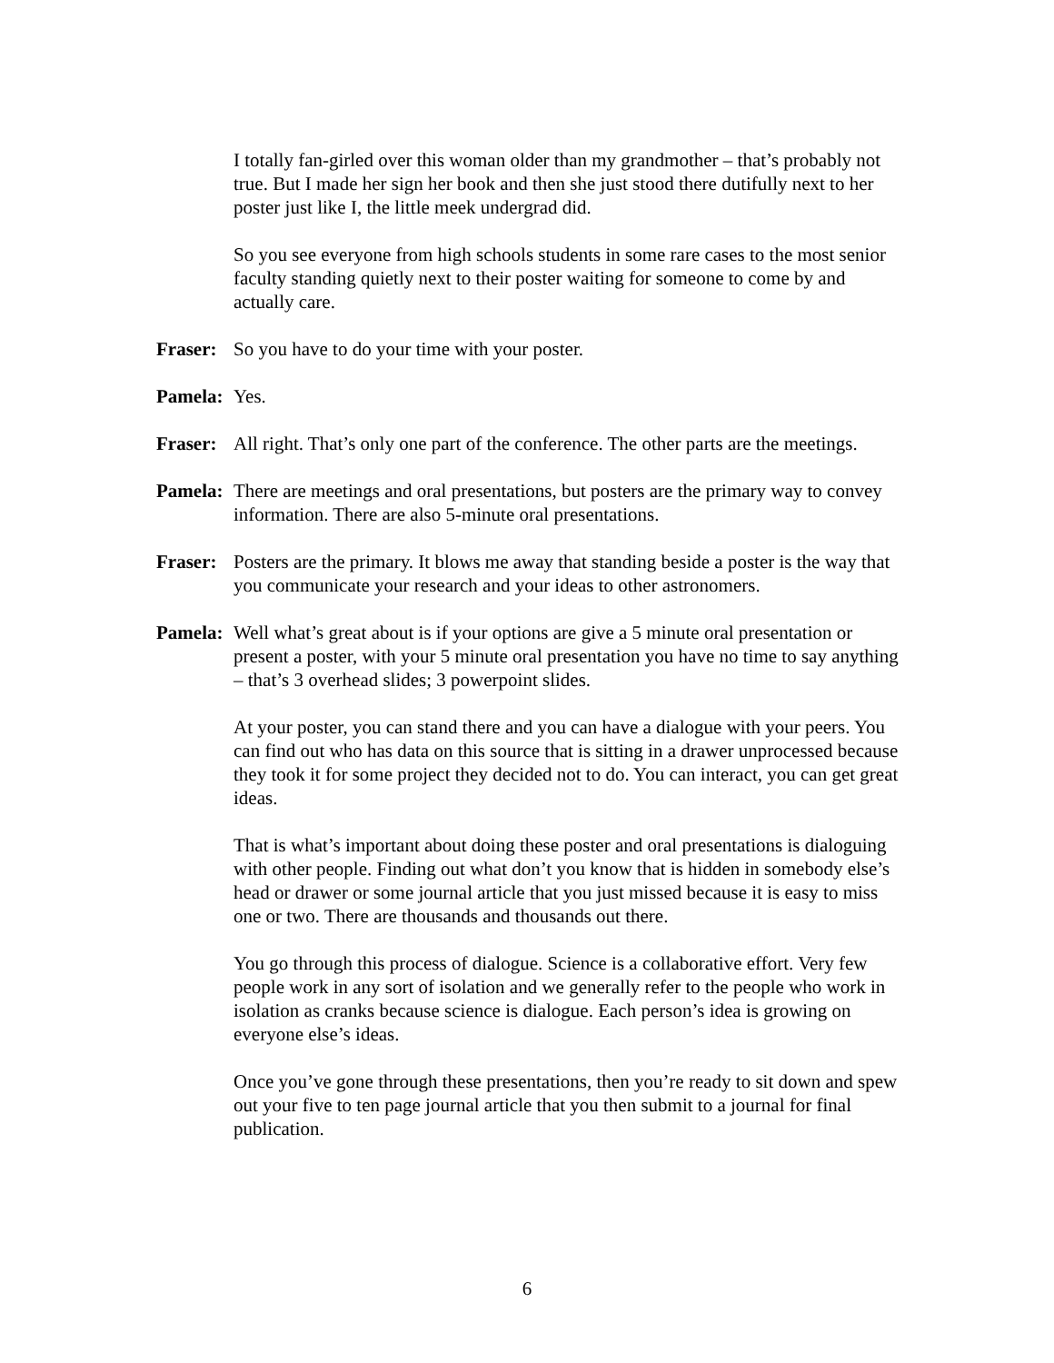I totally fan-girled over this woman older than my grandmother – that’s probably not true. But I made her sign her book and then she just stood there dutifully next to her poster just like I, the little meek undergrad did.
So you see everyone from high schools students in some rare cases to the most senior faculty standing quietly next to their poster waiting for someone to come by and actually care.
Fraser: So you have to do your time with your poster.
Pamela: Yes.
Fraser: All right. That’s only one part of the conference. The other parts are the meetings.
Pamela: There are meetings and oral presentations, but posters are the primary way to convey information. There are also 5-minute oral presentations.
Fraser: Posters are the primary. It blows me away that standing beside a poster is the way that you communicate your research and your ideas to other astronomers.
Pamela: Well what’s great about is if your options are give a 5 minute oral presentation or present a poster, with your 5 minute oral presentation you have no time to say anything – that’s 3 overhead slides; 3 powerpoint slides.
At your poster, you can stand there and you can have a dialogue with your peers. You can find out who has data on this source that is sitting in a drawer unprocessed because they took it for some project they decided not to do. You can interact, you can get great ideas.
That is what’s important about doing these poster and oral presentations is dialoguing with other people. Finding out what don’t you know that is hidden in somebody else’s head or drawer or some journal article that you just missed because it is easy to miss one or two. There are thousands and thousands out there.
You go through this process of dialogue. Science is a collaborative effort. Very few people work in any sort of isolation and we generally refer to the people who work in isolation as cranks because science is dialogue. Each person’s idea is growing on everyone else’s ideas.
Once you’ve gone through these presentations, then you’re ready to sit down and spew out your five to ten page journal article that you then submit to a journal for final publication.
6